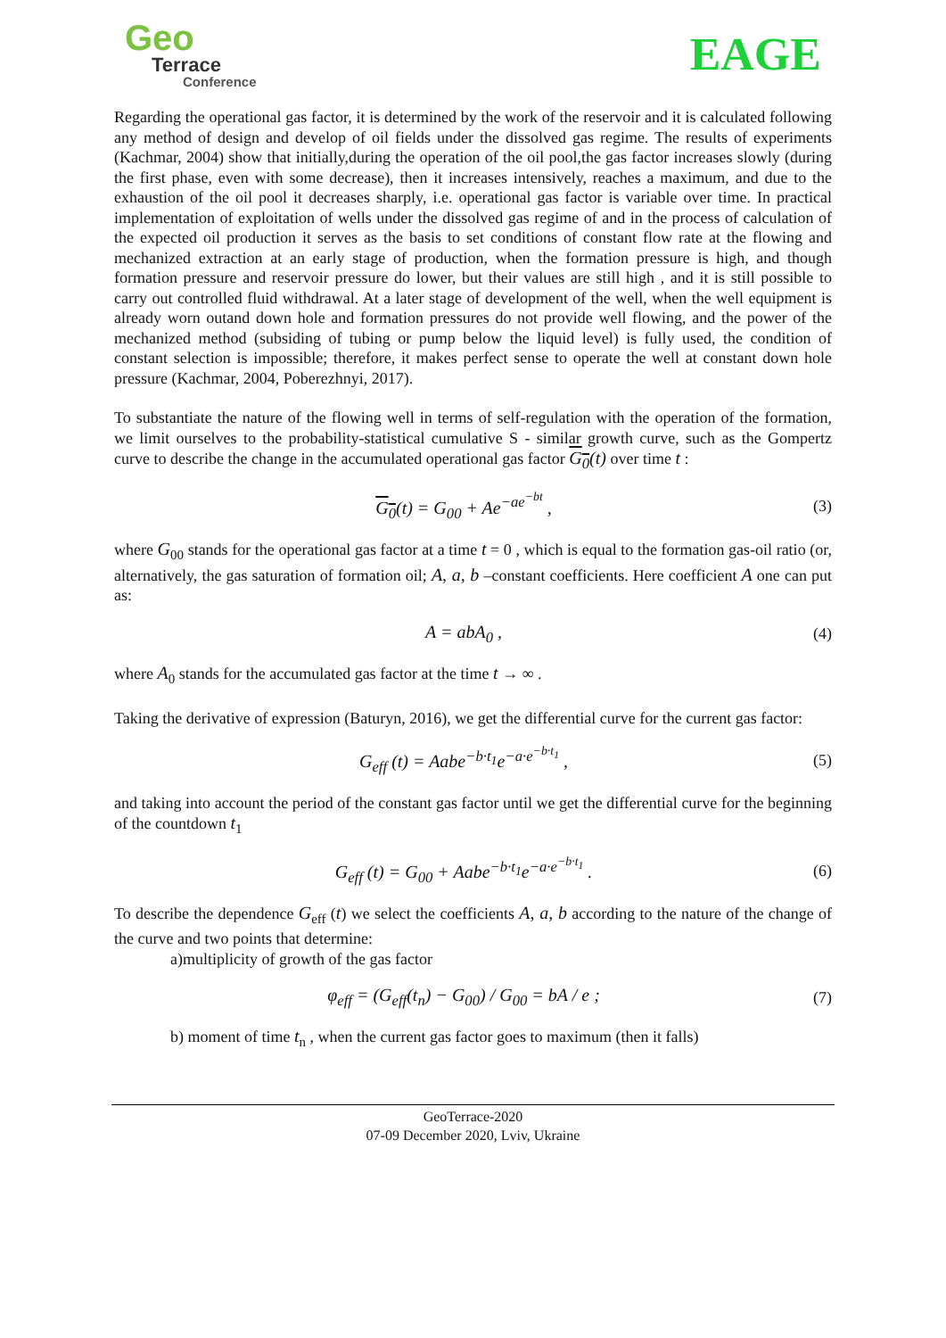Geo
Terrace
Conference
EAGE
Regarding the operational gas factor, it is determined by the work of the reservoir and it is calculated following any method of design and develop of oil fields under the dissolved gas regime. The results of experiments (Kachmar, 2004) show that initially,during the operation of the oil pool,the gas factor increases slowly (during the first phase, even with some decrease), then it increases intensively, reaches a maximum, and due to the exhaustion of the oil pool it decreases sharply, i.e. operational gas factor is variable over time. In practical implementation of exploitation of wells under the dissolved gas regime of and in the process of calculation of the expected oil production it serves as the basis to set conditions of constant flow rate at the flowing and mechanized extraction at an early stage of production, when the formation pressure is high, and though formation pressure and reservoir pressure do lower, but their values are still high , and it is still possible to carry out controlled fluid withdrawal. At a later stage of development of the well, when the well equipment is already worn outand down hole and formation pressures do not provide well flowing, and the power of the mechanized method (subsiding of tubing or pump below the liquid level) is fully used, the condition of constant selection is impossible; therefore, it makes perfect sense to operate the well at constant down hole pressure (Kachmar, 2004, Poberezhnyi, 2017).
To substantiate the nature of the flowing well in terms of self-regulation with the operation of the formation, we limit ourselves to the probability-statistical cumulative S - similar growth curve, such as the Gompertz curve to describe the change in the accumulated operational gas factor G<sub>0</sub>(t) over time t :
G<sub>0</sub>(t) = G<sub>00</sub> + Ae<sup>−ae<sup>−bt</sup></sup> , (3)
where G<sub>00</sub> stands for the operational gas factor at a time t = 0 , which is equal to the formation gas-oil ratio (or, alternatively, the gas saturation of formation oil; A, a, b –constant coefficients. Here coefficient A one can put as:
A = abA<sub>0</sub> , (4)
where A<sub>0</sub> stands for the accumulated gas factor at the time t → ∞ .
Taking the derivative of expression (Baturyn, 2016), we get the differential curve for the current gas factor:
G<sub>eff</sub> (t) = Aabe<sup>−b·t<sub>1</sub></sup>e<sup>−a·e<sup>−b·t<sub>1</sub></sup></sup> , (5)
and taking into account the period of the constant gas factor until we get the differential curve for the beginning of the countdown t<sub>1</sub>
G<sub>eff</sub> (t) = G<sub>00</sub> + Aabe<sup>−b·t<sub>1</sub></sup>e<sup>−a·e<sup>−b·t<sub>1</sub></sup></sup> . (6)
To describe the dependence G<sub>eff</sub> (t) we select the coefficients A, a, b according to the nature of the change of the curve and two points that determine:
a)multiplicity of growth of the gas factor
φ<sub>eff</sub> = (G<sub>eff</sub>(t<sub>n</sub>) − G<sub>00</sub>) / G<sub>00</sub> = bA / e ; (7)
b) moment of time t<sub>n</sub> , when the current gas factor goes to maximum (then it falls)
GeoTerrace-2020
07-09 December 2020, Lviv, Ukraine